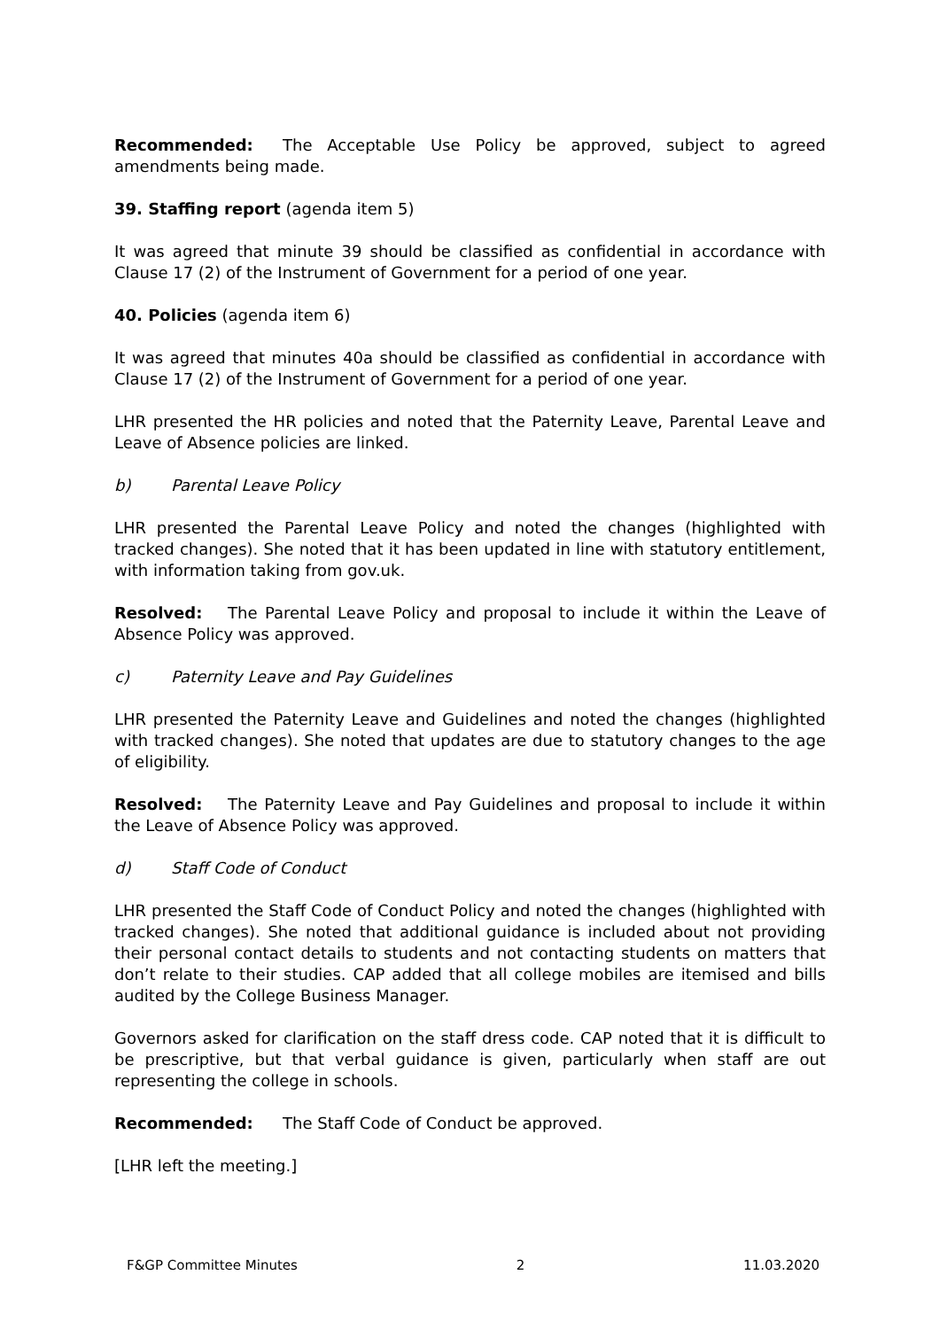Recommended: The Acceptable Use Policy be approved, subject to agreed amendments being made.
39. Staffing report (agenda item 5)
It was agreed that minute 39 should be classified as confidential in accordance with Clause 17 (2) of the Instrument of Government for a period of one year.
40. Policies (agenda item 6)
It was agreed that minutes 40a should be classified as confidential in accordance with Clause 17 (2) of the Instrument of Government for a period of one year.
LHR presented the HR policies and noted that the Paternity Leave, Parental Leave and Leave of Absence policies are linked.
b) Parental Leave Policy
LHR presented the Parental Leave Policy and noted the changes (highlighted with tracked changes). She noted that it has been updated in line with statutory entitlement, with information taking from gov.uk.
Resolved: The Parental Leave Policy and proposal to include it within the Leave of Absence Policy was approved.
c) Paternity Leave and Pay Guidelines
LHR presented the Paternity Leave and Guidelines and noted the changes (highlighted with tracked changes). She noted that updates are due to statutory changes to the age of eligibility.
Resolved: The Paternity Leave and Pay Guidelines and proposal to include it within the Leave of Absence Policy was approved.
d) Staff Code of Conduct
LHR presented the Staff Code of Conduct Policy and noted the changes (highlighted with tracked changes). She noted that additional guidance is included about not providing their personal contact details to students and not contacting students on matters that don’t relate to their studies. CAP added that all college mobiles are itemised and bills audited by the College Business Manager.
Governors asked for clarification on the staff dress code. CAP noted that it is difficult to be prescriptive, but that verbal guidance is given, particularly when staff are out representing the college in schools.
Recommended: The Staff Code of Conduct be approved.
[LHR left the meeting.]
F&GP Committee Minutes 2 11.03.2020